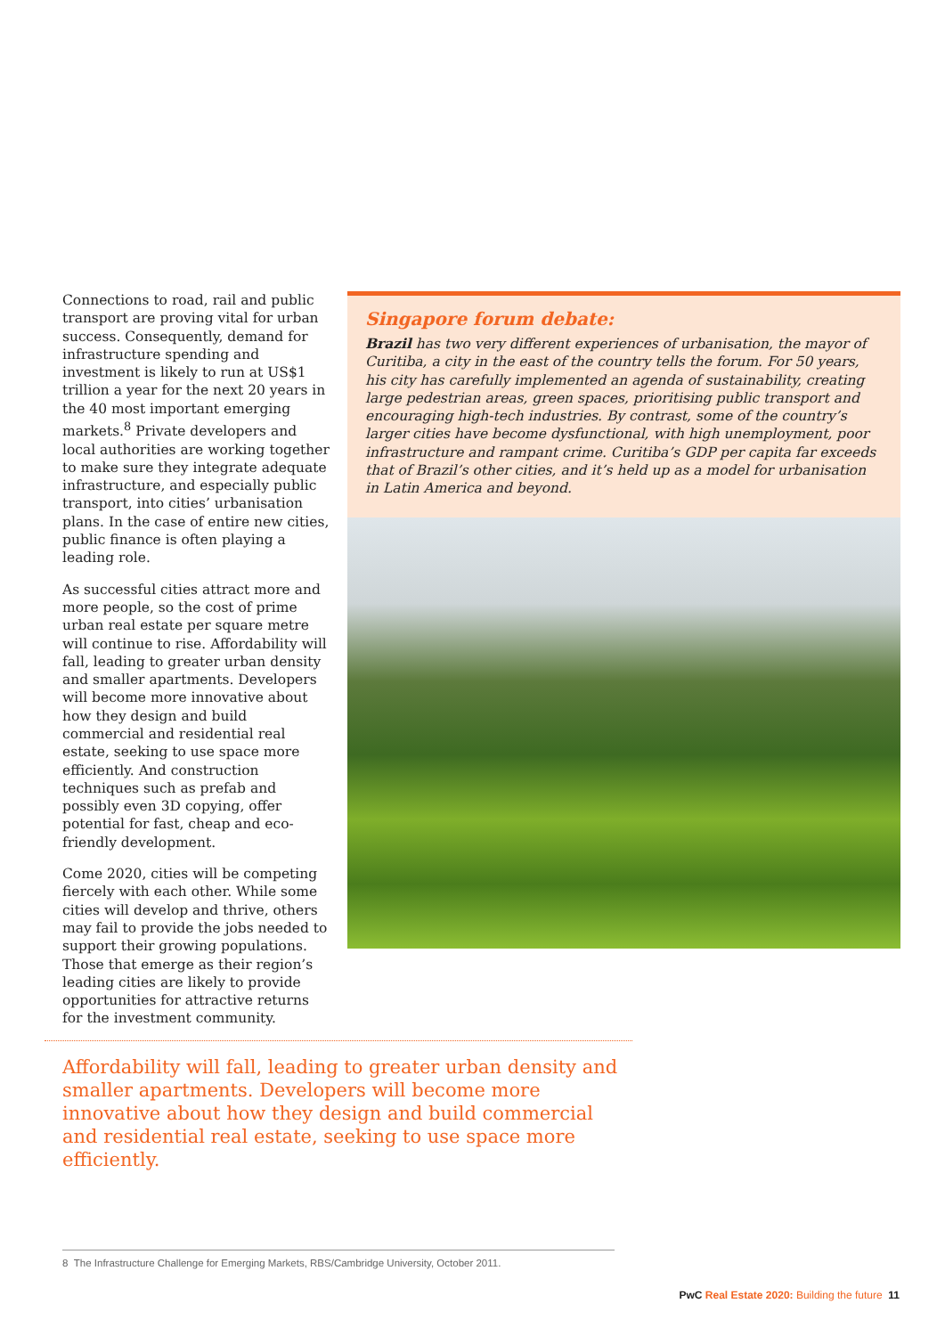Connections to road, rail and public transport are proving vital for urban success. Consequently, demand for infrastructure spending and investment is likely to run at US$1 trillion a year for the next 20 years in the 40 most important emerging markets.<sup>8</sup> Private developers and local authorities are working together to make sure they integrate adequate infrastructure, and especially public transport, into cities’ urbanisation plans. In the case of entire new cities, public finance is often playing a leading role.
As successful cities attract more and more people, so the cost of prime urban real estate per square metre will continue to rise. Affordability will fall, leading to greater urban density and smaller apartments. Developers will become more innovative about how they design and build commercial and residential real estate, seeking to use space more efficiently. And construction techniques such as prefab and possibly even 3D copying, offer potential for fast, cheap and eco-friendly development.
Come 2020, cities will be competing fiercely with each other. While some cities will develop and thrive, others may fail to provide the jobs needed to support their growing populations. Those that emerge as their region’s leading cities are likely to provide opportunities for attractive returns for the investment community.
Singapore forum debate:
Brazil has two very different experiences of urbanisation, the mayor of Curitiba, a city in the east of the country tells the forum. For 50 years, his city has carefully implemented an agenda of sustainability, creating large pedestrian areas, green spaces, prioritising public transport and encouraging high-tech industries. By contrast, some of the country’s larger cities have become dysfunctional, with high unemployment, poor infrastructure and rampant crime. Curitiba’s GDP per capita far exceeds that of Brazil’s other cities, and it’s held up as a model for urbanisation in Latin America and beyond.
Affordability will fall, leading to greater urban density and smaller apartments. Developers will become more innovative about how they design and build commercial and residential real estate, seeking to use space more efficiently.
8 The Infrastructure Challenge for Emerging Markets, RBS/Cambridge University, October 2011.
PwC Real Estate 2020: Building the future 11